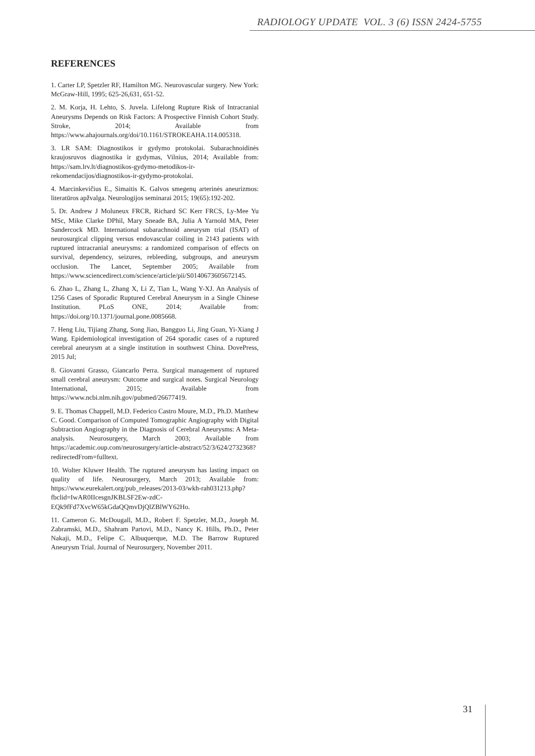RADIOLOGY UPDATE VOL. 3 (6) ISSN 2424-5755
REFERENCES
1. Carter LP, Spetzler RF, Hamilton MG. Neurovascular surgery. New York: McGraw-Hill, 1995; 625-26,631, 651-52.
2. M. Korja, H. Lehto, S. Juvela. Lifelong Rupture Risk of Intracranial Aneurysms Depends on Risk Factors: A Prospective Finnish Cohort Study. Stroke, 2014; Available from https://www.ahajournals.org/doi/10.1161/STROKEAHA.114.005318.
3. LR SAM: Diagnostikos ir gydymo protokolai. Subarachnoidinės kraujosruvos diagnostika ir gydymas, Vilnius, 2014; Available from: https://sam.lrv.lt/diagnostikos-gydymo-metodikos-ir-rekomendacijos/diagnostikos-ir-gydymo-protokolai.
4. Marcinkevičius E., Simaitis K. Galvos smegenų arterinės aneurizmos: literatūros apžvalga. Neurologijos seminarai 2015; 19(65):192-202.
5. Dr. Andrew J Moluneux FRCR, Richard SC Kerr FRCS, Ly-Mee Yu MSc, Mike Clarke DPhil, Mary Sneade BA, Julia A Yarnold MA, Peter Sandercock MD. International subarachnoid aneurysm trial (ISAT) of neurosurgical clipping versus endovascular coiling in 2143 patients with ruptured intracranial aneurysms: a randomized comparison of effects on survival, dependency, seizures, rebleeding, subgroups, and aneurysm occlusion. The Lancet, September 2005; Available from https://www.sciencedirect.com/science/article/pii/S0140673605672145.
6. Zhao L, Zhang L, Zhang X, Li Z, Tian L, Wang Y-XJ. An Analysis of 1256 Cases of Sporadic Ruptured Cerebral Aneurysm in a Single Chinese Institution. PLoS ONE, 2014; Available from: https://doi.org/10.1371/journal.pone.0085668.
7. Heng Liu, Tijiang Zhang, Song Jiao, Bangguo Li, Jing Guan, Yi-Xiang J Wang. Epidemiological investigation of 264 sporadic cases of a ruptured cerebral aneurysm at a single institution in southwest China. DovePress, 2015 Jul;
8. Giovanni Grasso, Giancarlo Perra. Surgical management of ruptured small cerebral aneurysm: Outcome and surgical notes. Surgical Neurology International, 2015; Available from https://www.ncbi.nlm.nih.gov/pubmed/26677419.
9. E. Thomas Chappell, M.D. Federico Castro Moure, M.D., Ph.D. Matthew C. Good. Comparison of Computed Tomographic Angiography with Digital Subtraction Angiography in the Diagnosis of Cerebral Aneurysms: A Meta-analysis. Neurosurgery, March 2003; Available from https://academic.oup.com/neurosurgery/article-abstract/52/3/624/2732368?redirectedFrom=fulltext.
10. Wolter Kluwer Health. The ruptured aneurysm has lasting impact on quality of life. Neurosurgery, March 2013; Available from: https://www.eurekalert.org/pub_releases/2013-03/wkh-rah031213.php?fbclid=IwAR0IIcesgnJKBLSF2Ew-zdC-EQk9fFd7XvcW65kGdaQQmvDjQlZBlWY62Ho.
11. Cameron G. McDougall, M.D., Robert F. Spetzler, M.D., Joseph M. Zabramski, M.D., Shahram Partovi, M.D., Nancy K. Hills, Ph.D., Peter Nakaji, M.D., Felipe C. Albuquerque, M.D. The Barrow Ruptured Aneurysm Trial. Journal of Neurosurgery, November 2011.
31